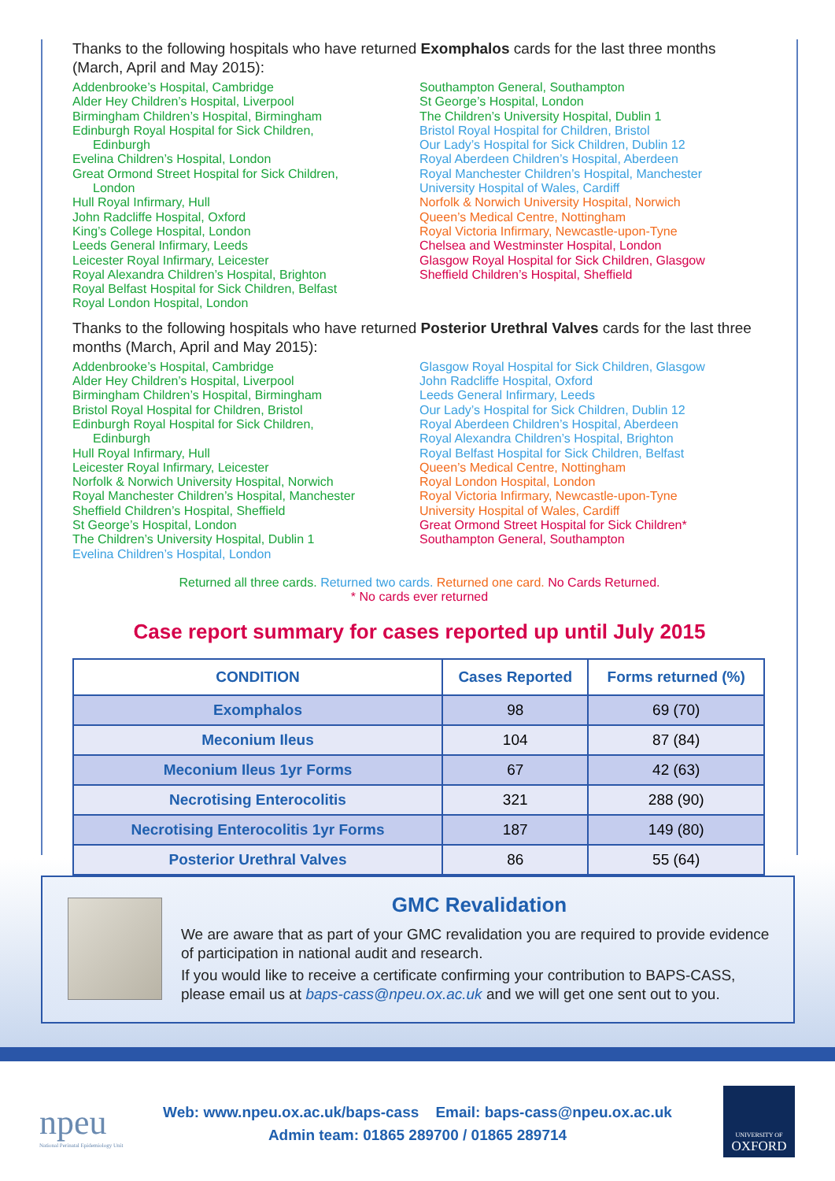Thanks to the following hospitals who have returned Exomphalos cards for the last three months (March, April and May 2015):
Addenbrooke’s Hospital, Cambridge
Alder Hey Children’s Hospital, Liverpool
Birmingham Children’s Hospital, Birmingham
Edinburgh Royal Hospital for Sick Children,
Edinburgh
Evelina Children’s Hospital, London
Great Ormond Street Hospital for Sick Children,
London
Hull Royal Infirmary, Hull
John Radcliffe Hospital, Oxford
King’s College Hospital, London
Leeds General Infirmary, Leeds
Leicester Royal Infirmary, Leicester
Royal Alexandra Children’s Hospital, Brighton
Royal Belfast Hospital for Sick Children, Belfast
Royal London Hospital, London
Southampton General, Southampton
St George’s Hospital, London
The Children’s University Hospital, Dublin 1
Bristol Royal Hospital for Children, Bristol
Our Lady’s Hospital for Sick Children, Dublin 12
Royal Aberdeen Children’s Hospital, Aberdeen
Royal Manchester Children’s Hospital, Manchester
University Hospital of Wales, Cardiff
Norfolk & Norwich University Hospital, Norwich
Queen’s Medical Centre, Nottingham
Royal Victoria Infirmary, Newcastle-upon-Tyne
Chelsea and Westminster Hospital, London
Glasgow Royal Hospital for Sick Children, Glasgow
Sheffield Children’s Hospital, Sheffield
Thanks to the following hospitals who have returned Posterior Urethral Valves cards for the last three months (March, April and May 2015):
Addenbrooke’s Hospital, Cambridge
Alder Hey Children’s Hospital, Liverpool
Birmingham Children’s Hospital, Birmingham
Bristol Royal Hospital for Children, Bristol
Edinburgh Royal Hospital for Sick Children,
Edinburgh
Hull Royal Infirmary, Hull
Leicester Royal Infirmary, Leicester
Norfolk & Norwich University Hospital, Norwich
Royal Manchester Children’s Hospital, Manchester
Sheffield Children’s Hospital, Sheffield
St George’s Hospital, London
The Children’s University Hospital, Dublin 1
Evelina Children’s Hospital, London
Glasgow Royal Hospital for Sick Children, Glasgow
John Radcliffe Hospital, Oxford
Leeds General Infirmary, Leeds
Our Lady’s Hospital for Sick Children, Dublin 12
Royal Aberdeen Children’s Hospital, Aberdeen
Royal Alexandra Children’s Hospital, Brighton
Royal Belfast Hospital for Sick Children, Belfast
Queen’s Medical Centre, Nottingham
Royal London Hospital, London
Royal Victoria Infirmary, Newcastle-upon-Tyne
University Hospital of Wales, Cardiff
Great Ormond Street Hospital for Sick Children*
Southampton General, Southampton
Returned all three cards. Returned two cards. Returned one card. No Cards Returned.
* No cards ever returned
Case report summary for cases reported up until July 2015
| CONDITION | Cases Reported | Forms returned (%) |
| --- | --- | --- |
| Exomphalos | 98 | 69 (70) |
| Meconium Ileus | 104 | 87 (84) |
| Meconium Ileus 1yr Forms | 67 | 42 (63) |
| Necrotising Enterocolitis | 321 | 288 (90) |
| Necrotising Enterocolitis 1yr Forms | 187 | 149 (80) |
| Posterior Urethral Valves | 86 | 55 (64) |
GMC Revalidation
We are aware that as part of your GMC revalidation you are required to provide evidence of participation in national audit and research.
If you would like to receive a certificate confirming your contribution to BAPS-CASS, please email us at baps-cass@npeu.ox.ac.uk and we will get one sent out to you.
npeu
National Perinatal Epidemiology Unit
Web: www.npeu.ox.ac.uk/baps-cass Email: baps-cass@npeu.ox.ac.uk
Admin team: 01865 289700 / 01865 289714
UNIVERSITY OF
OXFORD